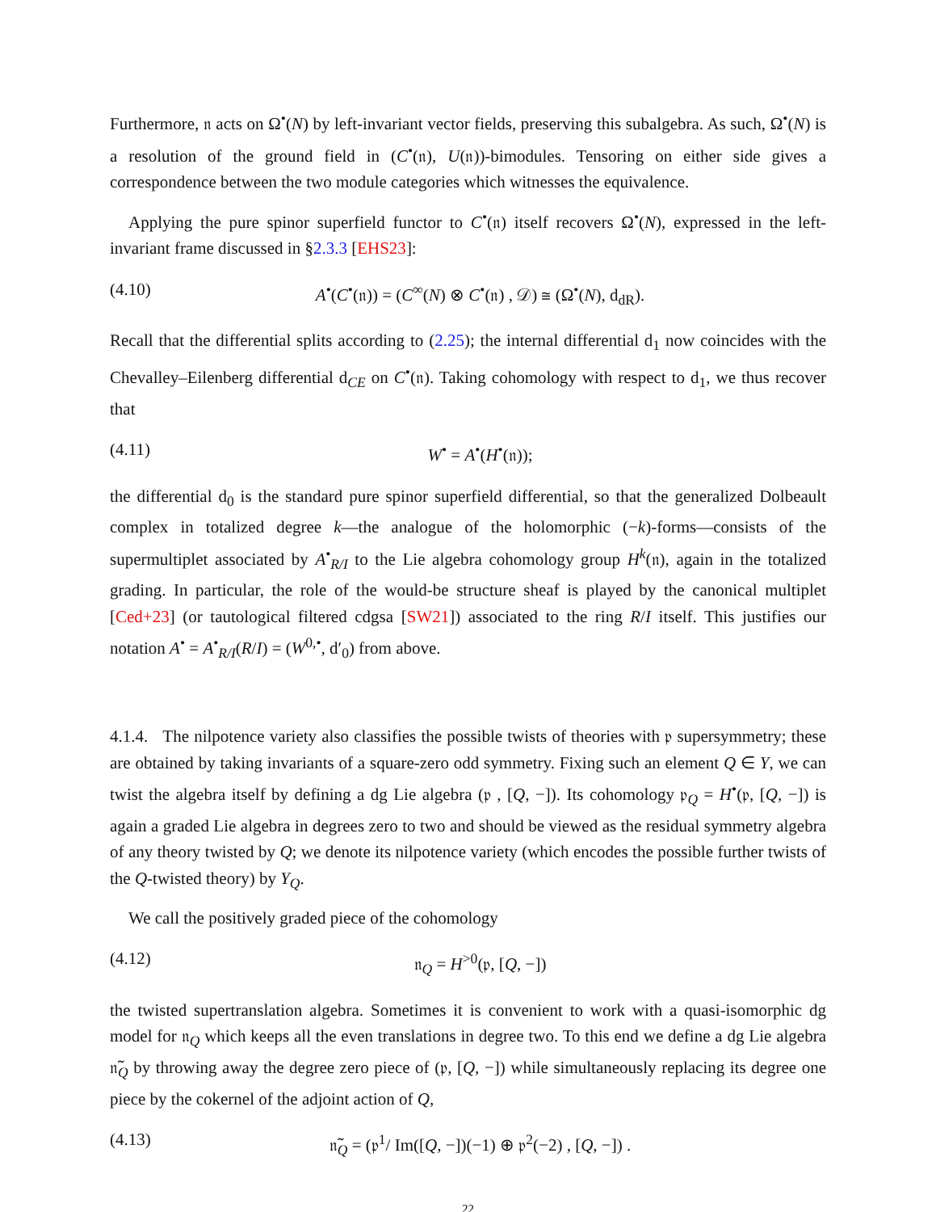Furthermore, 𝔫 acts on Ω<sup>•</sup>(N) by left-invariant vector fields, preserving this subalgebra. As such, Ω<sup>•</sup>(N) is a resolution of the ground field in (C<sup>•</sup>(𝔫), U(𝔫))-bimodules. Tensoring on either side gives a correspondence between the two module categories which witnesses the equivalence.
Applying the pure spinor superfield functor to C<sup>•</sup>(𝔫) itself recovers Ω<sup>•</sup>(N), expressed in the left-invariant frame discussed in §2.3.3 [EHS23]:
(4.10) A<sup>•</sup>(C<sup>•</sup>(𝔫)) = (C<sup>∞</sup>(N) ⊗ C<sup>•</sup>(𝔫) , 𝒟) ≅ (Ω<sup>•</sup>(N), d<sub>dR</sub>).
Recall that the differential splits according to (2.25); the internal differential d<sub>1</sub> now coincides with the Chevalley–Eilenberg differential d<sub>CE</sub> on C<sup>•</sup>(𝔫). Taking cohomology with respect to d<sub>1</sub>, we thus recover that
(4.11) W<sup>•</sup> = A<sup>•</sup>(H<sup>•</sup>(𝔫));
the differential d<sub>0</sub> is the standard pure spinor superfield differential, so that the generalized Dolbeault complex in totalized degree k—the analogue of the holomorphic (−k)-forms—consists of the supermultiplet associated by A<sup>•</sup><sub>R/I</sub> to the Lie algebra cohomology group H<sup>k</sup>(𝔫), again in the totalized grading. In particular, the role of the would-be structure sheaf is played by the canonical multiplet [Ced+23] (or tautological filtered cdgsa [SW21]) associated to the ring R/I itself. This justifies our notation A<sup>•</sup> = A<sup>•</sup><sub>R/I</sub>(R/I) = (W<sup>0,•</sup>, d′<sub>0</sub>) from above.
4.1.4. The nilpotence variety also classifies the possible twists of theories with 𝔭 supersymmetry; these are obtained by taking invariants of a square-zero odd symmetry. Fixing such an element Q ∈ Y, we can twist the algebra itself by defining a dg Lie algebra (𝔭 , [Q, −]). Its cohomology 𝔭<sub>Q</sub> = H<sup>•</sup>(𝔭, [Q, −]) is again a graded Lie algebra in degrees zero to two and should be viewed as the residual symmetry algebra of any theory twisted by Q; we denote its nilpotence variety (which encodes the possible further twists of the Q-twisted theory) by Y<sub>Q</sub>.
We call the positively graded piece of the cohomology
(4.12) 𝔫<sub>Q</sub> = H<sup>>0</sup>(𝔭, [Q, −])
the twisted supertranslation algebra. Sometimes it is convenient to work with a quasi-isomorphic dg model for 𝔫<sub>Q</sub> which keeps all the even translations in degree two. To this end we define a dg Lie algebra 𝔫̃<sub>Q</sub> by throwing away the degree zero piece of (𝔭, [Q, −]) while simultaneously replacing its degree one piece by the cokernel of the adjoint action of Q,
(4.13) 𝔫̃<sub>Q</sub> = (𝔭<sup>1</sup>/ Im([Q, −])(−1) ⊕ 𝔭<sup>2</sup>(−2) , [Q, −]) .
22